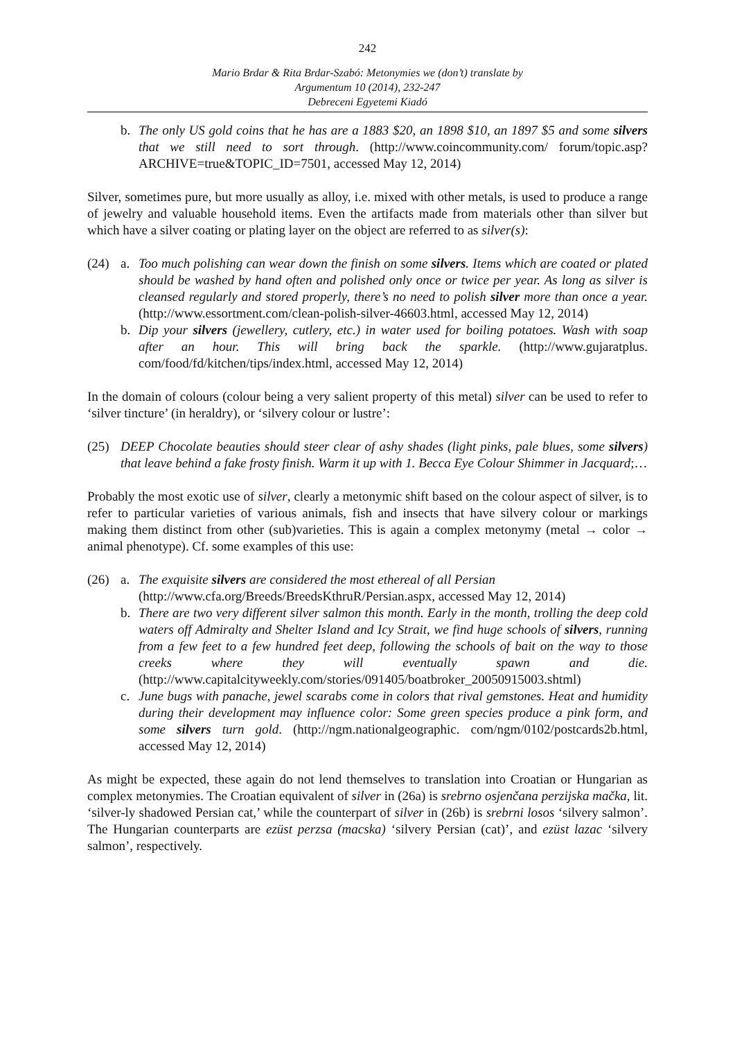242
Mario Brdar & Rita Brdar-Szabó: Metonymies we (don’t) translate by
Argumentum 10 (2014), 232-247
Debreceni Egyetemi Kiadó
b. The only US gold coins that he has are a 1883 $20, an 1898 $10, an 1897 $5 and some silvers that we still need to sort through. (http://www.coincommunity.com/ forum/topic.asp?ARCHIVE=true&TOPIC_ID=7501, accessed May 12, 2014)
Silver, sometimes pure, but more usually as alloy, i.e. mixed with other metals, is used to produce a range of jewelry and valuable household items. Even the artifacts made from materials other than silver but which have a silver coating or plating layer on the object are referred to as silver(s):
(24) a. Too much polishing can wear down the finish on some silvers. Items which are coated or plated should be washed by hand often and polished only once or twice per year. As long as silver is cleansed regularly and stored properly, there’s no need to polish silver more than once a year. (http://www.essortment.com/clean-polish-silver-46603.html, accessed May 12, 2014)
b. Dip your silvers (jewellery, cutlery, etc.) in water used for boiling potatoes. Wash with soap after an hour. This will bring back the sparkle. (http://www.gujaratplus. com/food/fd/kitchen/tips/index.html, accessed May 12, 2014)
In the domain of colours (colour being a very salient property of this metal) silver can be used to refer to ‘silver tincture’ (in heraldry), or ‘silvery colour or lustre’:
(25) DEEP Chocolate beauties should steer clear of ashy shades (light pinks, pale blues, some silvers) that leave behind a fake frosty finish. Warm it up with 1. Becca Eye Colour Shimmer in Jacquard;…
Probably the most exotic use of silver, clearly a metonymic shift based on the colour aspect of silver, is to refer to particular varieties of various animals, fish and insects that have silvery colour or markings making them distinct from other (sub)varieties. This is again a complex metonymy (metal → color → animal phenotype). Cf. some examples of this use:
(26) a. The exquisite silvers are considered the most ethereal of all Persian
(http://www.cfa.org/Breeds/BreedsKthruR/Persian.aspx, accessed May 12, 2014)
b. There are two very different silver salmon this month. Early in the month, trolling the deep cold waters off Admiralty and Shelter Island and Icy Strait, we find huge schools of silvers, running from a few feet to a few hundred feet deep, following the schools of bait on the way to those creeks where they will eventually spawn and die. (http://www.capitalcityweekly.com/stories/091405/boatbroker_20050915003.shtml)
c. June bugs with panache, jewel scarabs come in colors that rival gemstones. Heat and humidity during their development may influence color: Some green species produce a pink form, and some silvers turn gold. (http://ngm.nationalgeographic. com/ngm/0102/postcards2b.html, accessed May 12, 2014)
As might be expected, these again do not lend themselves to translation into Croatian or Hungarian as complex metonymies. The Croatian equivalent of silver in (26a) is srebrno osjenčana perzijska mačka, lit. ‘silver-ly shadowed Persian cat,’ while the counterpart of silver in (26b) is srebrni losos ‘silvery salmon’. The Hungarian counterparts are ezüst perzsa (macska) ‘silvery Persian (cat)’, and ezüst lazac ‘silvery salmon’, respectively.